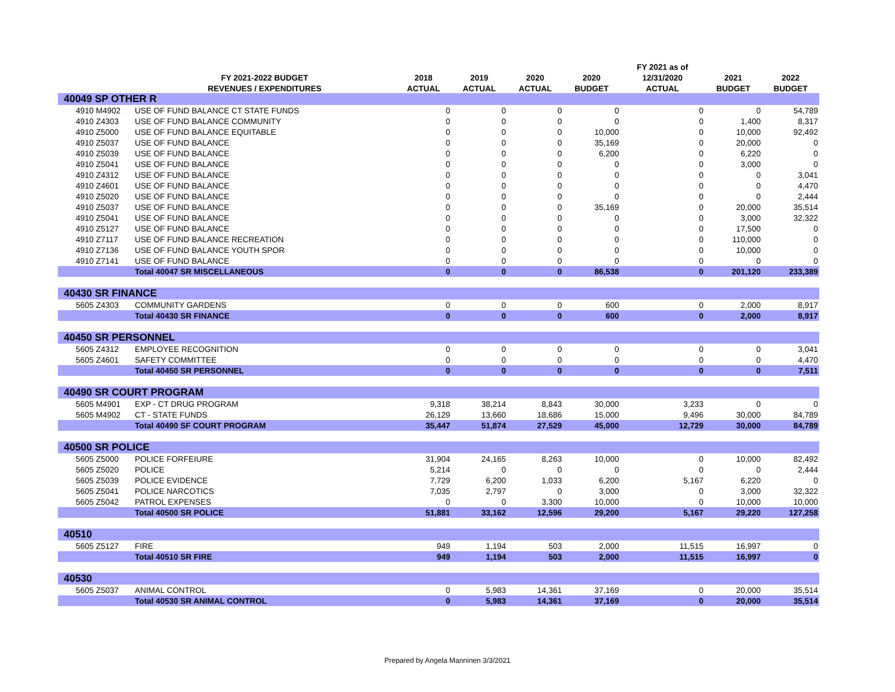| | | | | | | FY 2021 as of | | |
| --- | --- | --- | --- | --- | --- | --- | --- | --- |
| | FY 2021-2022 BUDGET | 2018 | 2019 | 2020 | 2020 | 12/31/2020 | 2021 | 2022 |
| | REVENUES / EXPENDITURES | ACTUAL | ACTUAL | ACTUAL | BUDGET | ACTUAL | BUDGET | BUDGET |
| 40049 SP OTHER R | | | | | | | | |
| 4910 M4902 | USE OF FUND BALANCE CT STATE FUNDS | 0 | 0 | 0 | 0 | 0 | 0 | 54,789 |
| 4910 Z4303 | USE OF FUND BALANCE COMMUNITY | 0 | 0 | 0 | 0 | 0 | 1,400 | 8,317 |
| 4910 Z5000 | USE OF FUND BALANCE EQUITABLE | 0 | 0 | 0 | 10,000 | 0 | 10,000 | 92,492 |
| 4910 Z5037 | USE OF FUND BALANCE | 0 | 0 | 0 | 35,169 | 0 | 20,000 | 0 |
| 4910 Z5039 | USE OF FUND BALANCE | 0 | 0 | 0 | 6,200 | 0 | 6,220 | 0 |
| 4910 Z5041 | USE OF FUND BALANCE | 0 | 0 | 0 | 0 | 0 | 3,000 | 0 |
| 4910 Z4312 | USE OF FUND BALANCE | 0 | 0 | 0 | 0 | 0 | 0 | 3,041 |
| 4910 Z4601 | USE OF FUND BALANCE | 0 | 0 | 0 | 0 | 0 | 0 | 4,470 |
| 4910 Z5020 | USE OF FUND BALANCE | 0 | 0 | 0 | 0 | 0 | 0 | 2,444 |
| 4910 Z5037 | USE OF FUND BALANCE | 0 | 0 | 0 | 35,169 | 0 | 20,000 | 35,514 |
| 4910 Z5041 | USE OF FUND BALANCE | 0 | 0 | 0 | 0 | 0 | 3,000 | 32,322 |
| 4910 Z5127 | USE OF FUND BALANCE | 0 | 0 | 0 | 0 | 0 | 17,500 | 0 |
| 4910 Z7117 | USE OF FUND BALANCE RECREATION | 0 | 0 | 0 | 0 | 0 | 110,000 | 0 |
| 4910 Z7136 | USE OF FUND BALANCE YOUTH SPOR | 0 | 0 | 0 | 0 | 0 | 10,000 | 0 |
| 4910 Z7141 | USE OF FUND BALANCE | 0 | 0 | 0 | 0 | 0 | 0 | 0 |
| | Total 40047 SR MISCELLANEOUS | 0 | 0 | 0 | 86,538 | 0 | 201,120 | 233,389 |
| 40430 SR FINANCE | | | | | | | | |
| 5605 Z4303 | COMMUNITY GARDENS | 0 | 0 | 0 | 600 | 0 | 2,000 | 8,917 |
| | Total 40430 SR FINANCE | 0 | 0 | 0 | 600 | 0 | 2,000 | 8,917 |
| 40450 SR PERSONNEL | | | | | | | | |
| 5605 Z4312 | EMPLOYEE RECOGNITION | 0 | 0 | 0 | 0 | 0 | 0 | 3,041 |
| 5605 Z4601 | SAFETY COMMITTEE | 0 | 0 | 0 | 0 | 0 | 0 | 4,470 |
| | Total 40450 SR PERSONNEL | 0 | 0 | 0 | 0 | 0 | 0 | 7,511 |
| 40490 SR COURT PROGRAM | | | | | | | | |
| 5605 M4901 | EXP - CT DRUG PROGRAM | 9,318 | 38,214 | 8,843 | 30,000 | 3,233 | 0 | 0 |
| 5605 M4902 | CT - STATE FUNDS | 26,129 | 13,660 | 18,686 | 15,000 | 9,496 | 30,000 | 84,789 |
| | Total 40490 SF COURT PROGRAM | 35,447 | 51,874 | 27,529 | 45,000 | 12,729 | 30,000 | 84,789 |
| 40500 SR POLICE | | | | | | | | |
| 5605 Z5000 | POLICE FORFEIURE | 31,904 | 24,165 | 8,263 | 10,000 | 0 | 10,000 | 82,492 |
| 5605 Z5020 | POLICE | 5,214 | 0 | 0 | 0 | 0 | 0 | 2,444 |
| 5605 Z5039 | POLICE EVIDENCE | 7,729 | 6,200 | 1,033 | 6,200 | 5,167 | 6,220 | 0 |
| 5605 Z5041 | POLICE NARCOTICS | 7,035 | 2,797 | 0 | 3,000 | 0 | 3,000 | 32,322 |
| 5605 Z5042 | PATROL EXPENSES | 0 | 0 | 3,300 | 10,000 | 0 | 10,000 | 10,000 |
| | Total 40500 SR POLICE | 51,881 | 33,162 | 12,596 | 29,200 | 5,167 | 29,220 | 127,258 |
| 40510 | | | | | | | | |
| 5605 Z5127 | FIRE | 949 | 1,194 | 503 | 2,000 | 11,515 | 16,997 | 0 |
| | Total 40510 SR FIRE | 949 | 1,194 | 503 | 2,000 | 11,515 | 16,997 | 0 |
| 40530 | | | | | | | | |
| 5605 Z5037 | ANIMAL CONTROL | 0 | 5,983 | 14,361 | 37,169 | 0 | 20,000 | 35,514 |
| | Total 40530 SR ANIMAL CONTROL | 0 | 5,983 | 14,361 | 37,169 | 0 | 20,000 | 35,514 |
Prepared by Angela Manninen 3/3/2021